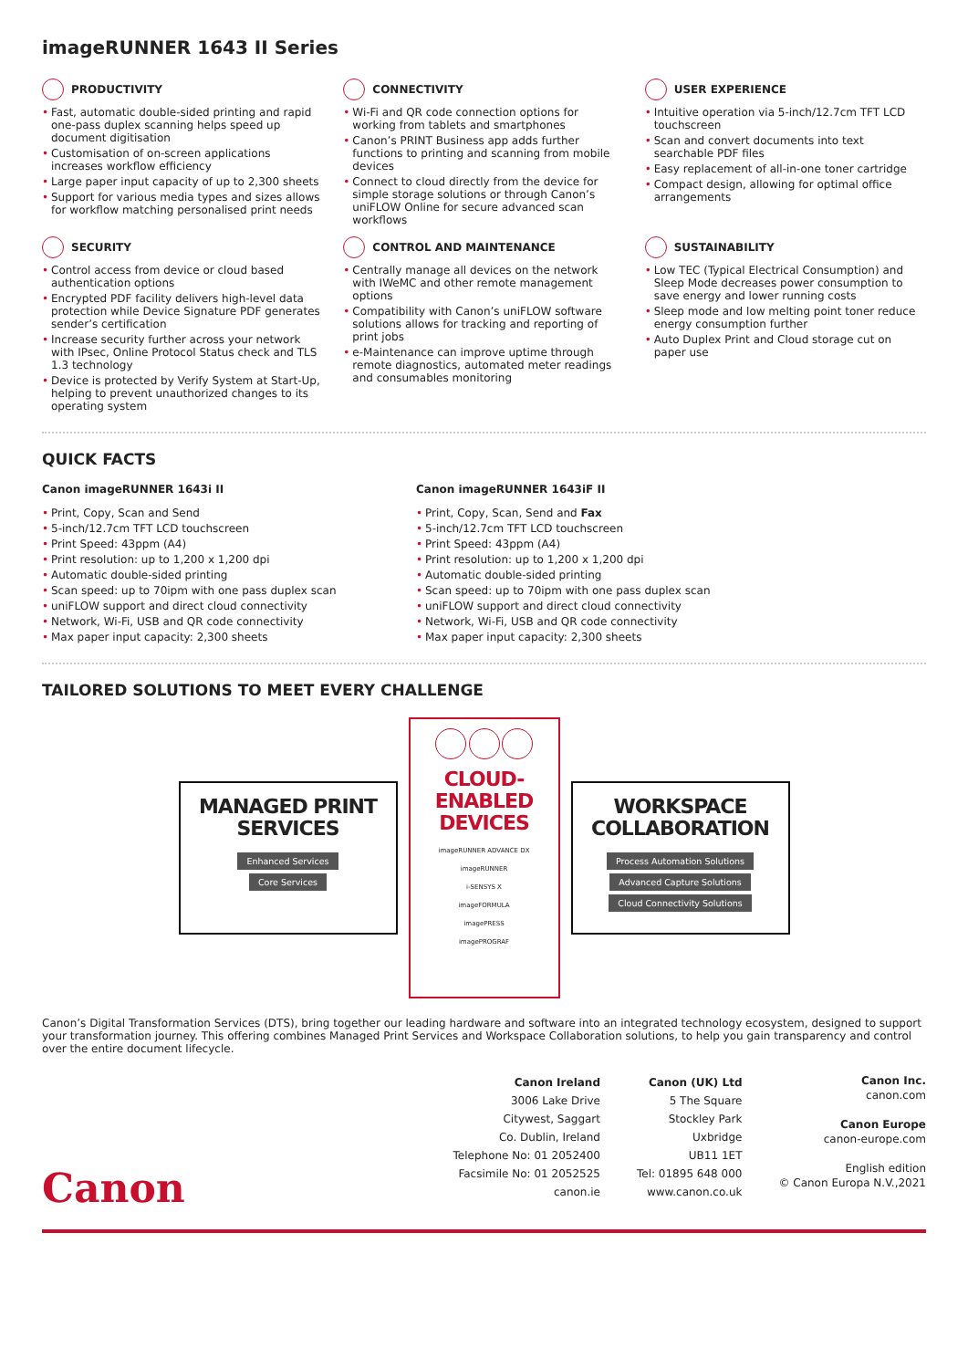imageRUNNER 1643 II Series
PRODUCTIVITY
• Fast, automatic double-sided printing and rapid one-pass duplex scanning helps speed up document digitisation
• Customisation of on-screen applications increases workflow efficiency
• Large paper input capacity of up to 2,300 sheets
• Support for various media types and sizes allows for workflow matching personalised print needs
CONNECTIVITY
• Wi-Fi and QR code connection options for working from tablets and smartphones
• Canon’s PRINT Business app adds further functions to printing and scanning from mobile devices
• Connect to cloud directly from the device for simple storage solutions or through Canon’s uniFLOW Online for secure advanced scan workflows
USER EXPERIENCE
• Intuitive operation via 5-inch/12.7cm TFT LCD touchscreen
• Scan and convert documents into text searchable PDF files
• Easy replacement of all-in-one toner cartridge
• Compact design, allowing for optimal office arrangements
SECURITY
• Control access from device or cloud based authentication options
• Encrypted PDF facility delivers high-level data protection while Device Signature PDF generates sender’s certification
• Increase security further across your network with IPsec, Online Protocol Status check and TLS 1.3 technology
• Device is protected by Verify System at Start-Up, helping to prevent unauthorized changes to its operating system
CONTROL AND MAINTENANCE
• Centrally manage all devices on the network with IWeMC and other remote management options
• Compatibility with Canon’s uniFLOW software solutions allows for tracking and reporting of print jobs
• e-Maintenance can improve uptime through remote diagnostics, automated meter readings and consumables monitoring
SUSTAINABILITY
• Low TEC (Typical Electrical Consumption) and Sleep Mode decreases power consumption to save energy and lower running costs
• Sleep mode and low melting point toner reduce energy consumption further
• Auto Duplex Print and Cloud storage cut on paper use
QUICK FACTS
Canon imageRUNNER 1643i II
• Print, Copy, Scan and Send
• 5-inch/12.7cm TFT LCD touchscreen
• Print Speed: 43ppm (A4)
• Print resolution: up to 1,200 x 1,200 dpi
• Automatic double-sided printing
• Scan speed: up to 70ipm with one pass duplex scan
• uniFLOW support and direct cloud connectivity
• Network, Wi-Fi, USB and QR code connectivity
• Max paper input capacity: 2,300 sheets
Canon imageRUNNER 1643iF II
• Print, Copy, Scan, Send and Fax
• 5-inch/12.7cm TFT LCD touchscreen
• Print Speed: 43ppm (A4)
• Print resolution: up to 1,200 x 1,200 dpi
• Automatic double-sided printing
• Scan speed: up to 70ipm with one pass duplex scan
• uniFLOW support and direct cloud connectivity
• Network, Wi-Fi, USB and QR code connectivity
• Max paper input capacity: 2,300 sheets
TAILORED SOLUTIONS TO MEET EVERY CHALLENGE
MANAGED PRINT
SERVICES
Enhanced Services
Core Services
CLOUD-ENABLED
DEVICES
imageRUNNER ADVANCE DX
imageRUNNER
i-SENSYS X
imageFORMULA
imagePRESS
imagePROGRAF
WORKSPACE
COLLABORATION
Process Automation Solutions
Advanced Capture Solutions
Cloud Connectivity Solutions
Canon’s Digital Transformation Services (DTS), bring together our leading hardware and software into an integrated technology ecosystem, designed to support your transformation journey. This offering combines Managed Print Services and Workspace Collaboration solutions, to help you gain transparency and control over the entire document lifecycle.
Canon Ireland
3006 Lake Drive
Citywest, Saggart
Co. Dublin, Ireland
Telephone No: 01 2052400
Facsimile No: 01 2052525
canon.ie
Canon (UK) Ltd
5 The Square
Stockley Park
Uxbridge
UB11 1ET
Tel: 01895 648 000
www.canon.co.uk
Canon Inc.
canon.com
Canon Europe
canon-europe.com
English edition
© Canon Europa N.V.,2021
Canon